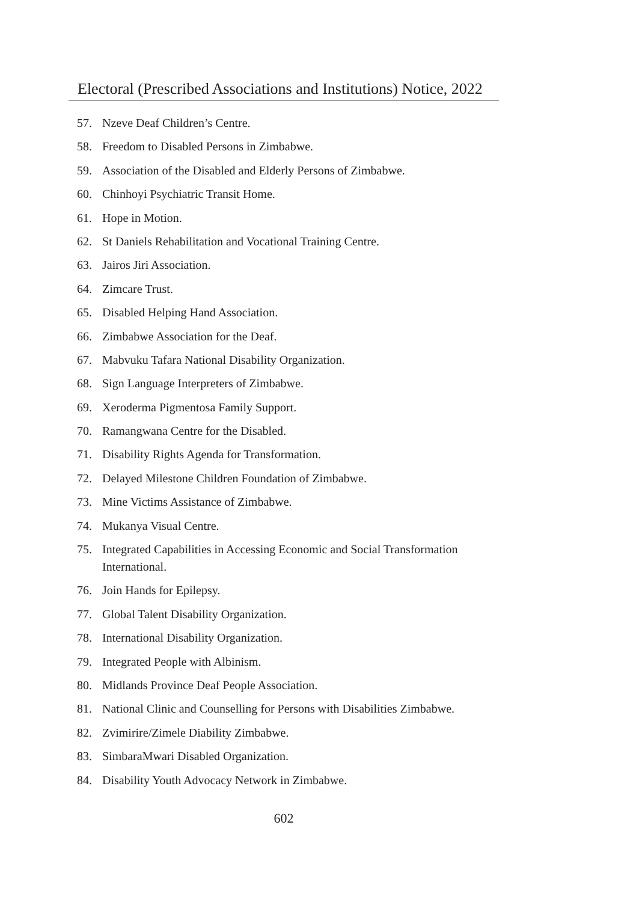Electoral (Prescribed Associations and Institutions) Notice, 2022
57. Nzeve Deaf Children’s Centre.
58. Freedom to Disabled Persons in Zimbabwe.
59. Association of the Disabled and Elderly Persons of Zimbabwe.
60. Chinhoyi Psychiatric Transit Home.
61. Hope in Motion.
62. St Daniels Rehabilitation and Vocational Training Centre.
63. Jairos Jiri Association.
64. Zimcare Trust.
65. Disabled Helping Hand Association.
66. Zimbabwe Association for the Deaf.
67. Mabvuku Tafara National Disability Organization.
68. Sign Language Interpreters of Zimbabwe.
69. Xeroderma Pigmentosa Family Support.
70. Ramangwana Centre for the Disabled.
71. Disability Rights Agenda for Transformation.
72. Delayed Milestone Children Foundation of Zimbabwe.
73. Mine Victims Assistance of Zimbabwe.
74. Mukanya Visual Centre.
75. Integrated Capabilities in Accessing Economic and Social Transformation International.
76. Join Hands for Epilepsy.
77. Global Talent Disability Organization.
78. International Disability Organization.
79. Integrated People with Albinism.
80. Midlands Province Deaf People Association.
81. National Clinic and Counselling for Persons with Disabilities Zimbabwe.
82. Zvimirire/Zimele Diability Zimbabwe.
83. SimbaraMwari Disabled Organization.
84. Disability Youth Advocacy Network in Zimbabwe.
602